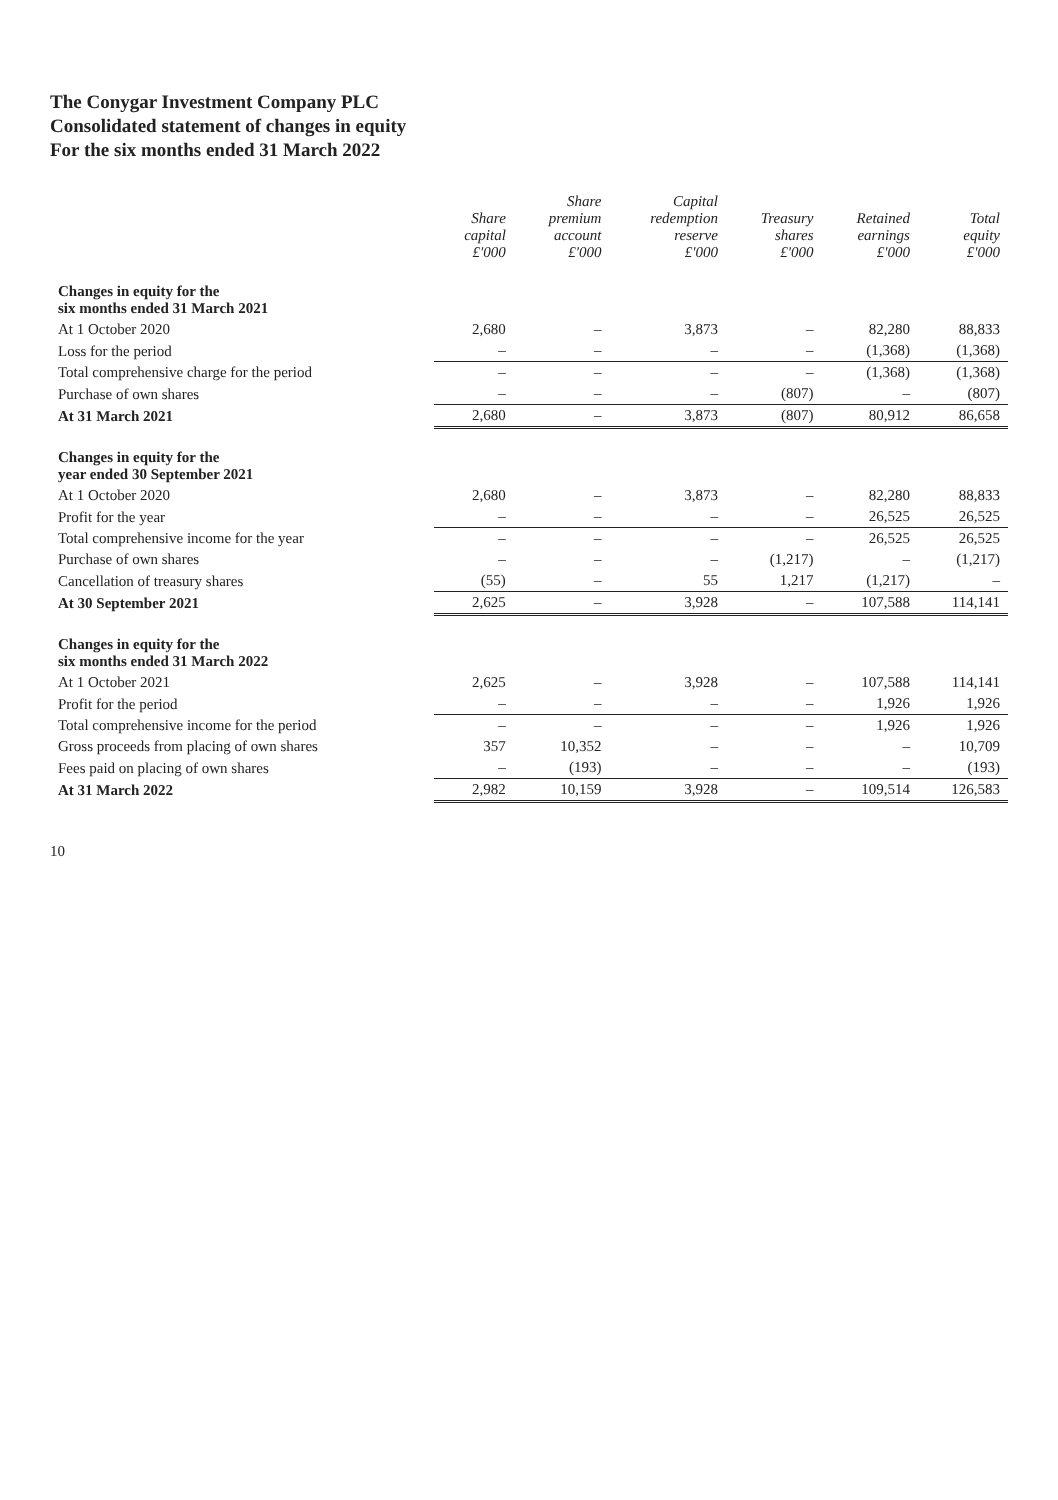The Conygar Investment Company PLC
Consolidated statement of changes in equity
For the six months ended 31 March 2022
| | Share capital £'000 | Share premium account £'000 | Capital redemption reserve £'000 | Treasury shares £'000 | Retained earnings £'000 | Total equity £'000 |
| --- | --- | --- | --- | --- | --- | --- |
| Changes in equity for the six months ended 31 March 2021 | | | | | | |
| At 1 October 2020 | 2,680 | – | 3,873 | – | 82,280 | 88,833 |
| Loss for the period | – | – | – | – | (1,368) | (1,368) |
| Total comprehensive charge for the period | – | – | – | – | (1,368) | (1,368) |
| Purchase of own shares | – | – | – | (807) | – | (807) |
| At 31 March 2021 | 2,680 | – | 3,873 | (807) | 80,912 | 86,658 |
| Changes in equity for the year ended 30 September 2021 | | | | | | |
| At 1 October 2020 | 2,680 | – | 3,873 | – | 82,280 | 88,833 |
| Profit for the year | – | – | – | – | 26,525 | 26,525 |
| Total comprehensive income for the year | – | – | – | – | 26,525 | 26,525 |
| Purchase of own shares | – | – | – | (1,217) | – | (1,217) |
| Cancellation of treasury shares | (55) | – | 55 | 1,217 | (1,217) | – |
| At 30 September 2021 | 2,625 | – | 3,928 | – | 107,588 | 114,141 |
| Changes in equity for the six months ended 31 March 2022 | | | | | | |
| At 1 October 2021 | 2,625 | – | 3,928 | – | 107,588 | 114,141 |
| Profit for the period | – | – | – | – | 1,926 | 1,926 |
| Total comprehensive income for the period | – | – | – | – | 1,926 | 1,926 |
| Gross proceeds from placing of own shares | 357 | 10,352 | – | – | – | 10,709 |
| Fees paid on placing of own shares | – | (193) | – | – | – | (193) |
| At 31 March 2022 | 2,982 | 10,159 | 3,928 | – | 109,514 | 126,583 |
10